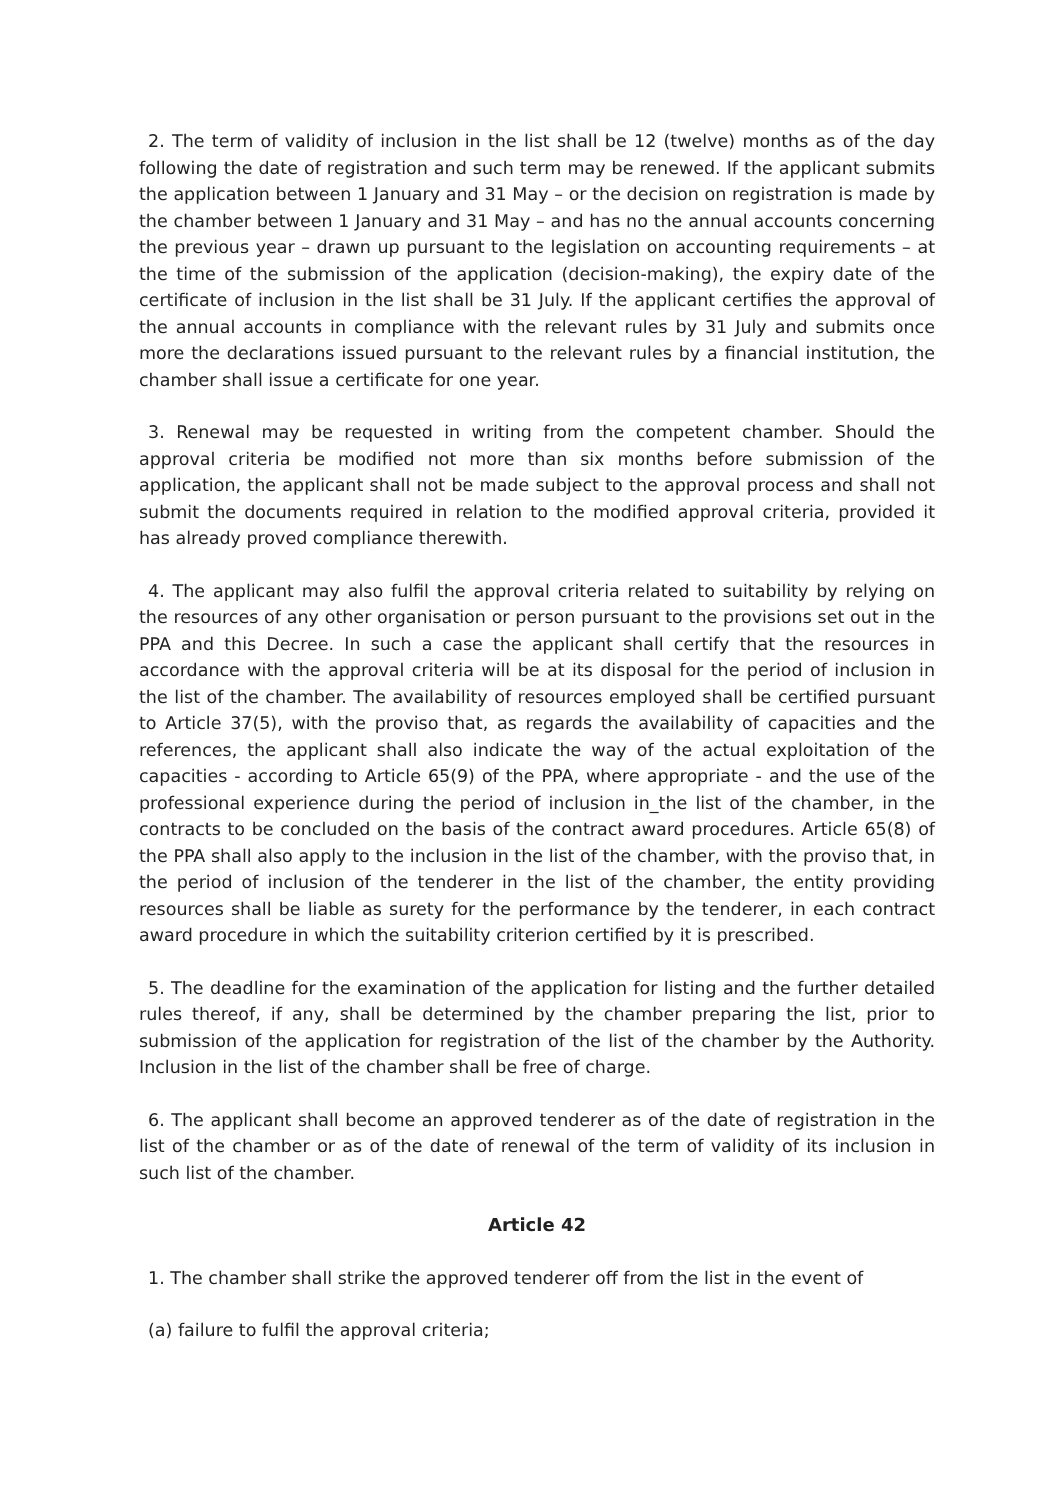2. The term of validity of inclusion in the list shall be 12 (twelve) months as of the day following the date of registration and such term may be renewed. If the applicant submits the application between 1 January and 31 May – or the decision on registration is made by the chamber between 1 January and 31 May – and has no the annual accounts concerning the previous year – drawn up pursuant to the legislation on accounting requirements – at the time of the submission of the application (decision-making), the expiry date of the certificate of inclusion in the list shall be 31 July. If the applicant certifies the approval of the annual accounts in compliance with the relevant rules by 31 July and submits once more the declarations issued pursuant to the relevant rules by a financial institution, the chamber shall issue a certificate for one year.
3. Renewal may be requested in writing from the competent chamber. Should the approval criteria be modified not more than six months before submission of the application, the applicant shall not be made subject to the approval process and shall not submit the documents required in relation to the modified approval criteria, provided it has already proved compliance therewith.
4. The applicant may also fulfil the approval criteria related to suitability by relying on the resources of any other organisation or person pursuant to the provisions set out in the PPA and this Decree. In such a case the applicant shall certify that the resources in accordance with the approval criteria will be at its disposal for the period of inclusion in the list of the chamber. The availability of resources employed shall be certified pursuant to Article 37(5), with the proviso that, as regards the availability of capacities and the references, the applicant shall also indicate the way of the actual exploitation of the capacities - according to Article 65(9) of the PPA, where appropriate - and the use of the professional experience during the period of inclusion in_the list of the chamber, in the contracts to be concluded on the basis of the contract award procedures. Article 65(8) of the PPA shall also apply to the inclusion in the list of the chamber, with the proviso that, in the period of inclusion of the tenderer in the list of the chamber, the entity providing resources shall be liable as surety for the performance by the tenderer, in each contract award procedure in which the suitability criterion certified by it is prescribed.
5. The deadline for the examination of the application for listing and the further detailed rules thereof, if any, shall be determined by the chamber preparing the list, prior to submission of the application for registration of the list of the chamber by the Authority. Inclusion in the list of the chamber shall be free of charge.
6. The applicant shall become an approved tenderer as of the date of registration in the list of the chamber or as of the date of renewal of the term of validity of its inclusion in such list of the chamber.
Article 42
1. The chamber shall strike the approved tenderer off from the list in the event of
(a) failure to fulfil the approval criteria;